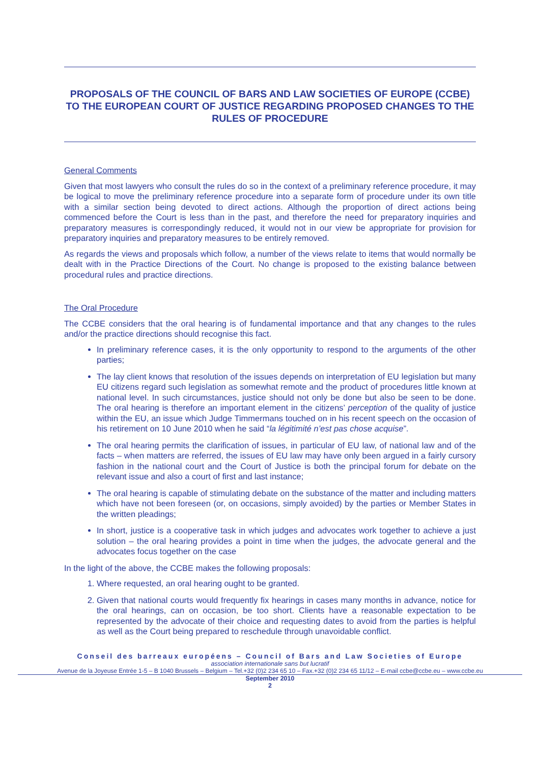PROPOSALS OF THE COUNCIL OF BARS AND LAW SOCIETIES OF EUROPE (CCBE) TO THE EUROPEAN COURT OF JUSTICE REGARDING PROPOSED CHANGES TO THE RULES OF PROCEDURE
General Comments
Given that most lawyers who consult the rules do so in the context of a preliminary reference procedure, it may be logical to move the preliminary reference procedure into a separate form of procedure under its own title with a similar section being devoted to direct actions. Although the proportion of direct actions being commenced before the Court is less than in the past, and therefore the need for preparatory inquiries and preparatory measures is correspondingly reduced, it would not in our view be appropriate for provision for preparatory inquiries and preparatory measures to be entirely removed.
As regards the views and proposals which follow, a number of the views relate to items that would normally be dealt with in the Practice Directions of the Court. No change is proposed to the existing balance between procedural rules and practice directions.
The Oral Procedure
The CCBE considers that the oral hearing is of fundamental importance and that any changes to the rules and/or the practice directions should recognise this fact.
In preliminary reference cases, it is the only opportunity to respond to the arguments of the other parties;
The lay client knows that resolution of the issues depends on interpretation of EU legislation but many EU citizens regard such legislation as somewhat remote and the product of procedures little known at national level. In such circumstances, justice should not only be done but also be seen to be done. The oral hearing is therefore an important element in the citizens’ perception of the quality of justice within the EU, an issue which Judge Timmermans touched on in his recent speech on the occasion of his retirement on 10 June 2010 when he said “la légitimité n’est pas chose acquise”.
The oral hearing permits the clarification of issues, in particular of EU law, of national law and of the facts – when matters are referred, the issues of EU law may have only been argued in a fairly cursory fashion in the national court and the Court of Justice is both the principal forum for debate on the relevant issue and also a court of first and last instance;
The oral hearing is capable of stimulating debate on the substance of the matter and including matters which have not been foreseen (or, on occasions, simply avoided) by the parties or Member States in the written pleadings;
In short, justice is a cooperative task in which judges and advocates work together to achieve a just solution – the oral hearing provides a point in time when the judges, the advocate general and the advocates focus together on the case
In the light of the above, the CCBE makes the following proposals:
1. Where requested, an oral hearing ought to be granted.
2. Given that national courts would frequently fix hearings in cases many months in advance, notice for the oral hearings, can on occasion, be too short. Clients have a reasonable expectation to be represented by the advocate of their choice and requesting dates to avoid from the parties is helpful as well as the Court being prepared to reschedule through unavoidable conflict.
Conseil des barreaux européens – Council of Bars and Law Societies of Europe
association internationale sans but lucratif
Avenue de la Joyeuse Entrée 1-5 – B 1040 Brussels – Belgium – Tel.+32 (0)2 234 65 10 – Fax.+32 (0)2 234 65 11/12 – E-mail ccbe@ccbe.eu – www.ccbe.eu
September 2010
2